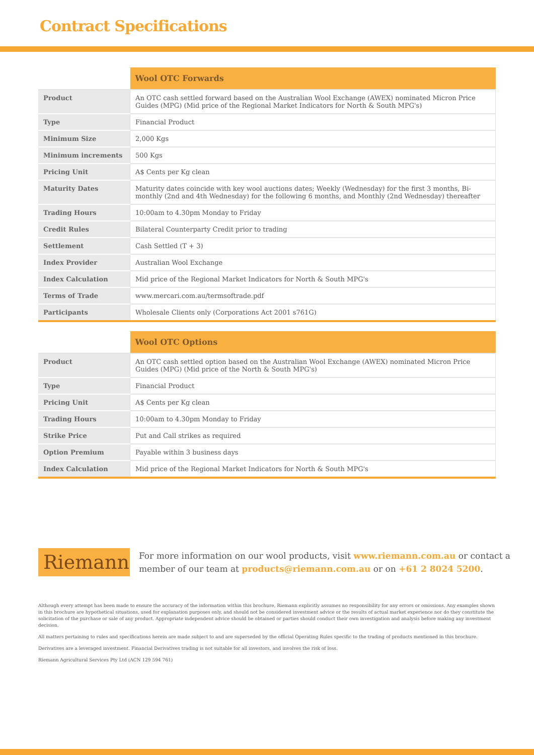Contract Specifications
| | Wool OTC Forwards |
| --- | --- |
| Product | An OTC cash settled forward based on the Australian Wool Exchange (AWEX) nominated Micron Price Guides (MPG) (Mid price of the Regional Market Indicators for North & South MPG's) |
| Type | Financial Product |
| Minimum Size | 2,000 Kgs |
| Minimum increments | 500 Kgs |
| Pricing Unit | A$ Cents per Kg clean |
| Maturity Dates | Maturity dates coincide with key wool auctions dates; Weekly (Wednesday) for the first 3 months, Bi-monthly (2nd and 4th Wednesday) for the following 6 months, and Monthly (2nd Wednesday) thereafter |
| Trading Hours | 10:00am to 4.30pm Monday to Friday |
| Credit Rules | Bilateral Counterparty Credit prior to trading |
| Settlement | Cash Settled (T + 3) |
| Index Provider | Australian Wool Exchange |
| Index Calculation | Mid price of the Regional Market Indicators for North & South MPG's |
| Terms of Trade | www.mercari.com.au/termsoftrade.pdf |
| Participants | Wholesale Clients only (Corporations Act 2001 s761G) |
| | Wool OTC Options |
| --- | --- |
| Product | An OTC cash settled option based on the Australian Wool Exchange (AWEX) nominated Micron Price Guides (MPG) (Mid price of the North & South MPG's) |
| Type | Financial Product |
| Pricing Unit | A$ Cents per Kg clean |
| Trading Hours | 10:00am to 4.30pm Monday to Friday |
| Strike Price | Put and Call strikes as required |
| Option Premium | Payable within 3 business days |
| Index Calculation | Mid price of the Regional Market Indicators for North & South MPG's |
Riemann
For more information on our wool products, visit www.riemann.com.au or contact a member of our team at products@riemann.com.au or on +61 2 8024 5200.
Although every attempt has been made to ensure the accuracy of the information within this brochure, Riemann explicitly assumes no responsibility for any errors or omissions. Any examples shown in this brochure are hypothetical situations, used for explanation purposes only, and should not be considered investment advice or the results of actual market experience nor do they constitute the solicitation of the purchase or sale of any product. Appropriate independent advice should be obtained or parties should conduct their own investigation and analysis before making any investment decision.
All matters pertaining to rules and specifications herein are made subject to and are superseded by the official Operating Rules specific to the trading of products mentioned in this brochure.
Derivatives are a leveraged investment. Financial Derivatives trading is not suitable for all investors, and involves the risk of loss.
Riemann Agricultural Services Pty Ltd (ACN 129 594 761)